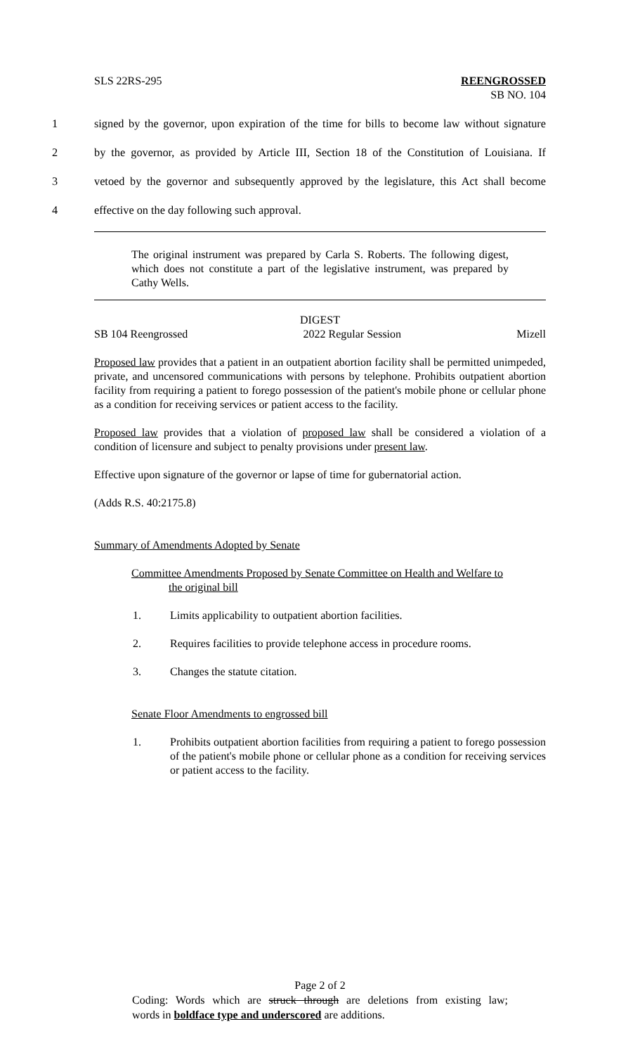SLS 22RS-295 REENGROSSED
SB NO. 104
1 signed by the governor, upon expiration of the time for bills to become law without signature
2 by the governor, as provided by Article III, Section 18 of the Constitution of Louisiana. If
3 vetoed by the governor and subsequently approved by the legislature, this Act shall become
4 effective on the day following such approval.
The original instrument was prepared by Carla S. Roberts. The following digest, which does not constitute a part of the legislative instrument, was prepared by Cathy Wells.
DIGEST
SB 104 Reengrossed 2022 Regular Session Mizell
Proposed law provides that a patient in an outpatient abortion facility shall be permitted unimpeded, private, and uncensored communications with persons by telephone. Prohibits outpatient abortion facility from requiring a patient to forego possession of the patient's mobile phone or cellular phone as a condition for receiving services or patient access to the facility.
Proposed law provides that a violation of proposed law shall be considered a violation of a condition of licensure and subject to penalty provisions under present law.
Effective upon signature of the governor or lapse of time for gubernatorial action.
(Adds R.S. 40:2175.8)
Summary of Amendments Adopted by Senate
Committee Amendments Proposed by Senate Committee on Health and Welfare to
the original bill
1. Limits applicability to outpatient abortion facilities.
2. Requires facilities to provide telephone access in procedure rooms.
3. Changes the statute citation.
Senate Floor Amendments to engrossed bill
1. Prohibits outpatient abortion facilities from requiring a patient to forego possession of the patient's mobile phone or cellular phone as a condition for receiving services or patient access to the facility.
Page 2 of 2
Coding: Words which are struck through are deletions from existing law;
words in boldface type and underscored are additions.